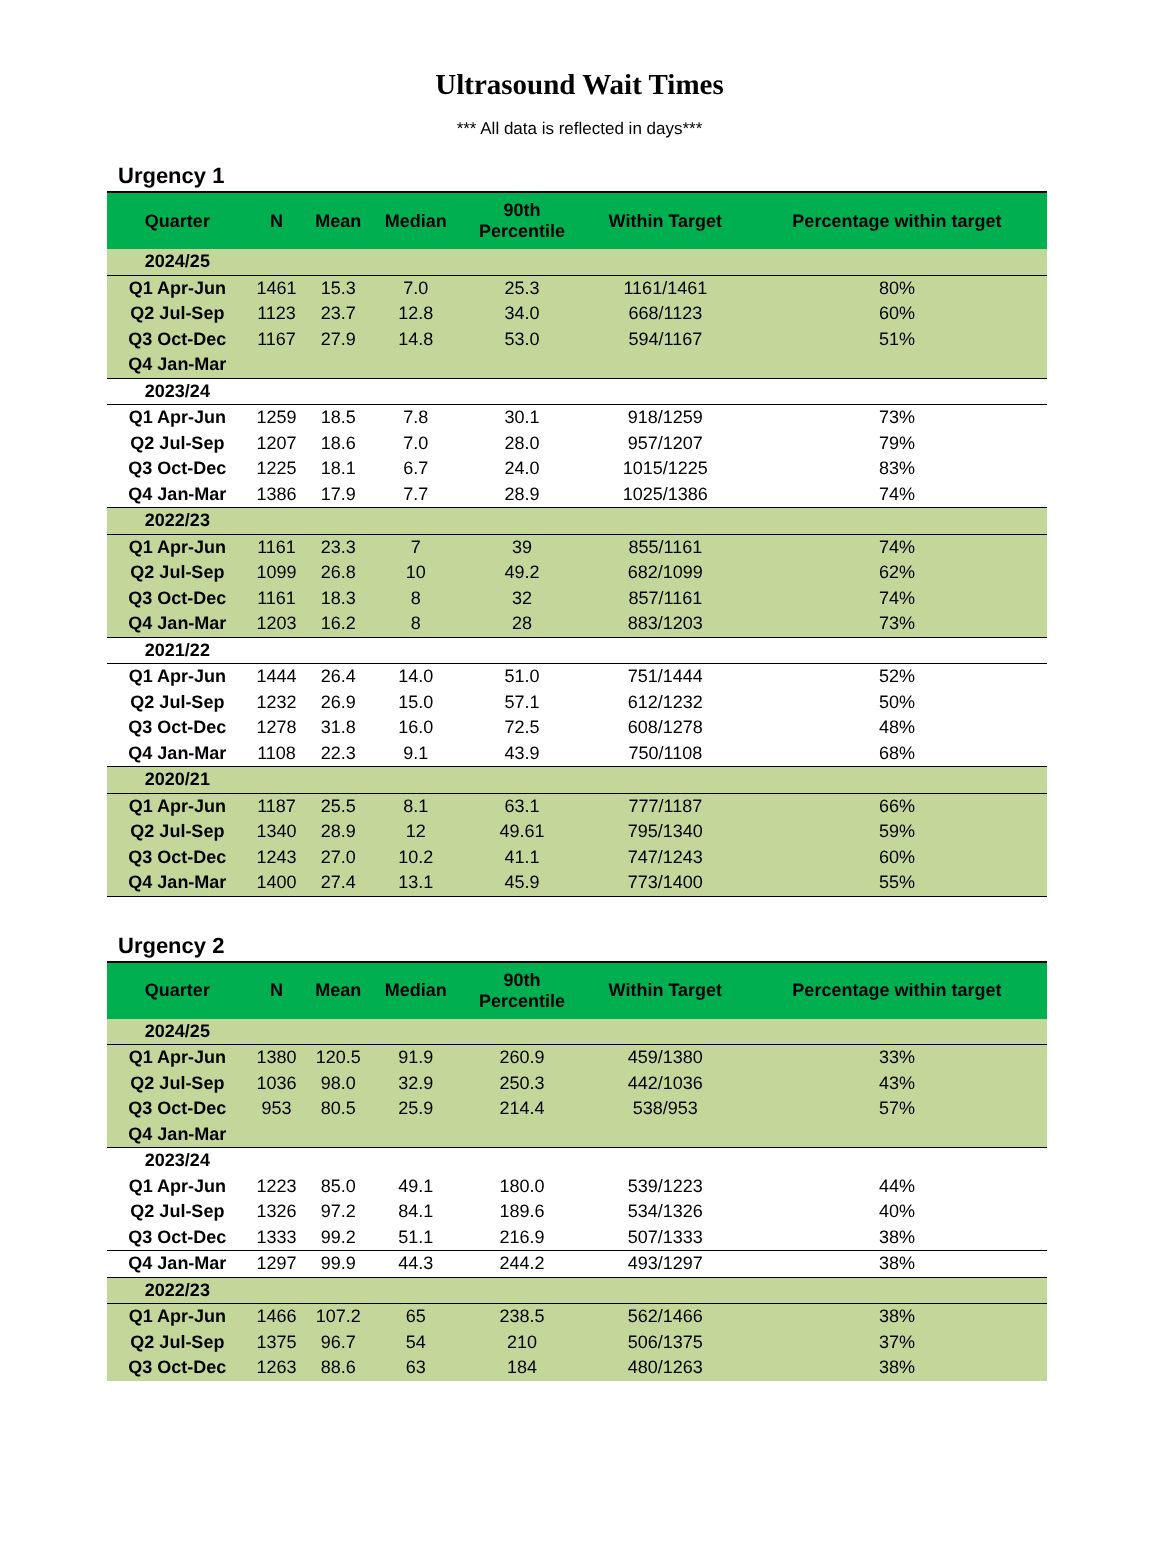Ultrasound Wait Times
*** All data is reflected in days***
Urgency 1
| Quarter | N | Mean | Median | 90th Percentile | Within Target | Percentage within target |
| --- | --- | --- | --- | --- | --- | --- |
| 2024/25 | | | | | | |
| Q1 Apr-Jun | 1461 | 15.3 | 7.0 | 25.3 | 1161/1461 | 80% |
| Q2 Jul-Sep | 1123 | 23.7 | 12.8 | 34.0 | 668/1123 | 60% |
| Q3 Oct-Dec | 1167 | 27.9 | 14.8 | 53.0 | 594/1167 | 51% |
| Q4 Jan-Mar | | | | | | |
| 2023/24 | | | | | | |
| Q1 Apr-Jun | 1259 | 18.5 | 7.8 | 30.1 | 918/1259 | 73% |
| Q2 Jul-Sep | 1207 | 18.6 | 7.0 | 28.0 | 957/1207 | 79% |
| Q3 Oct-Dec | 1225 | 18.1 | 6.7 | 24.0 | 1015/1225 | 83% |
| Q4 Jan-Mar | 1386 | 17.9 | 7.7 | 28.9 | 1025/1386 | 74% |
| 2022/23 | | | | | | |
| Q1 Apr-Jun | 1161 | 23.3 | 7 | 39 | 855/1161 | 74% |
| Q2 Jul-Sep | 1099 | 26.8 | 10 | 49.2 | 682/1099 | 62% |
| Q3 Oct-Dec | 1161 | 18.3 | 8 | 32 | 857/1161 | 74% |
| Q4 Jan-Mar | 1203 | 16.2 | 8 | 28 | 883/1203 | 73% |
| 2021/22 | | | | | | |
| Q1 Apr-Jun | 1444 | 26.4 | 14.0 | 51.0 | 751/1444 | 52% |
| Q2 Jul-Sep | 1232 | 26.9 | 15.0 | 57.1 | 612/1232 | 50% |
| Q3 Oct-Dec | 1278 | 31.8 | 16.0 | 72.5 | 608/1278 | 48% |
| Q4 Jan-Mar | 1108 | 22.3 | 9.1 | 43.9 | 750/1108 | 68% |
| 2020/21 | | | | | | |
| Q1 Apr-Jun | 1187 | 25.5 | 8.1 | 63.1 | 777/1187 | 66% |
| Q2 Jul-Sep | 1340 | 28.9 | 12 | 49.61 | 795/1340 | 59% |
| Q3 Oct-Dec | 1243 | 27.0 | 10.2 | 41.1 | 747/1243 | 60% |
| Q4 Jan-Mar | 1400 | 27.4 | 13.1 | 45.9 | 773/1400 | 55% |
Urgency 2
| Quarter | N | Mean | Median | 90th Percentile | Within Target | Percentage within target |
| --- | --- | --- | --- | --- | --- | --- |
| 2024/25 | | | | | | |
| Q1 Apr-Jun | 1380 | 120.5 | 91.9 | 260.9 | 459/1380 | 33% |
| Q2 Jul-Sep | 1036 | 98.0 | 32.9 | 250.3 | 442/1036 | 43% |
| Q3 Oct-Dec | 953 | 80.5 | 25.9 | 214.4 | 538/953 | 57% |
| Q4 Jan-Mar | | | | | | |
| 2023/24 | | | | | | |
| Q1 Apr-Jun | 1223 | 85.0 | 49.1 | 180.0 | 539/1223 | 44% |
| Q2 Jul-Sep | 1326 | 97.2 | 84.1 | 189.6 | 534/1326 | 40% |
| Q3 Oct-Dec | 1333 | 99.2 | 51.1 | 216.9 | 507/1333 | 38% |
| Q4 Jan-Mar | 1297 | 99.9 | 44.3 | 244.2 | 493/1297 | 38% |
| 2022/23 | | | | | | |
| Q1 Apr-Jun | 1466 | 107.2 | 65 | 238.5 | 562/1466 | 38% |
| Q2 Jul-Sep | 1375 | 96.7 | 54 | 210 | 506/1375 | 37% |
| Q3 Oct-Dec | 1263 | 88.6 | 63 | 184 | 480/1263 | 38% |